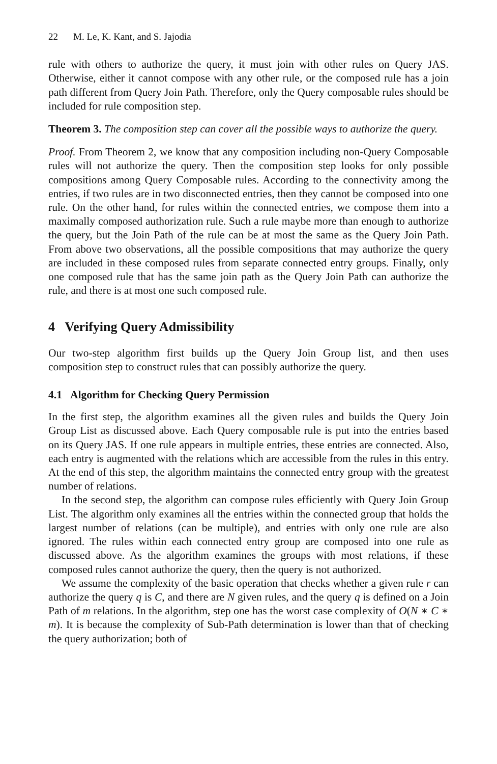22 M. Le, K. Kant, and S. Jajodia
rule with others to authorize the query, it must join with other rules on Query JAS. Otherwise, either it cannot compose with any other rule, or the composed rule has a join path different from Query Join Path. Therefore, only the Query composable rules should be included for rule composition step.
Theorem 3. The composition step can cover all the possible ways to authorize the query.
Proof. From Theorem 2, we know that any composition including non-Query Composable rules will not authorize the query. Then the composition step looks for only possible compositions among Query Composable rules. According to the connectivity among the entries, if two rules are in two disconnected entries, then they cannot be composed into one rule. On the other hand, for rules within the connected entries, we compose them into a maximally composed authorization rule. Such a rule maybe more than enough to authorize the query, but the Join Path of the rule can be at most the same as the Query Join Path. From above two observations, all the possible compositions that may authorize the query are included in these composed rules from separate connected entry groups. Finally, only one composed rule that has the same join path as the Query Join Path can authorize the rule, and there is at most one such composed rule.
4 Verifying Query Admissibility
Our two-step algorithm first builds up the Query Join Group list, and then uses composition step to construct rules that can possibly authorize the query.
4.1 Algorithm for Checking Query Permission
In the first step, the algorithm examines all the given rules and builds the Query Join Group List as discussed above. Each Query composable rule is put into the entries based on its Query JAS. If one rule appears in multiple entries, these entries are connected. Also, each entry is augmented with the relations which are accessible from the rules in this entry. At the end of this step, the algorithm maintains the connected entry group with the greatest number of relations.
In the second step, the algorithm can compose rules efficiently with Query Join Group List. The algorithm only examines all the entries within the connected group that holds the largest number of relations (can be multiple), and entries with only one rule are also ignored. The rules within each connected entry group are composed into one rule as discussed above. As the algorithm examines the groups with most relations, if these composed rules cannot authorize the query, then the query is not authorized.
We assume the complexity of the basic operation that checks whether a given rule r can authorize the query q is C, and there are N given rules, and the query q is defined on a Join Path of m relations. In the algorithm, step one has the worst case complexity of O(N ∗ C ∗ m). It is because the complexity of Sub-Path determination is lower than that of checking the query authorization; both of